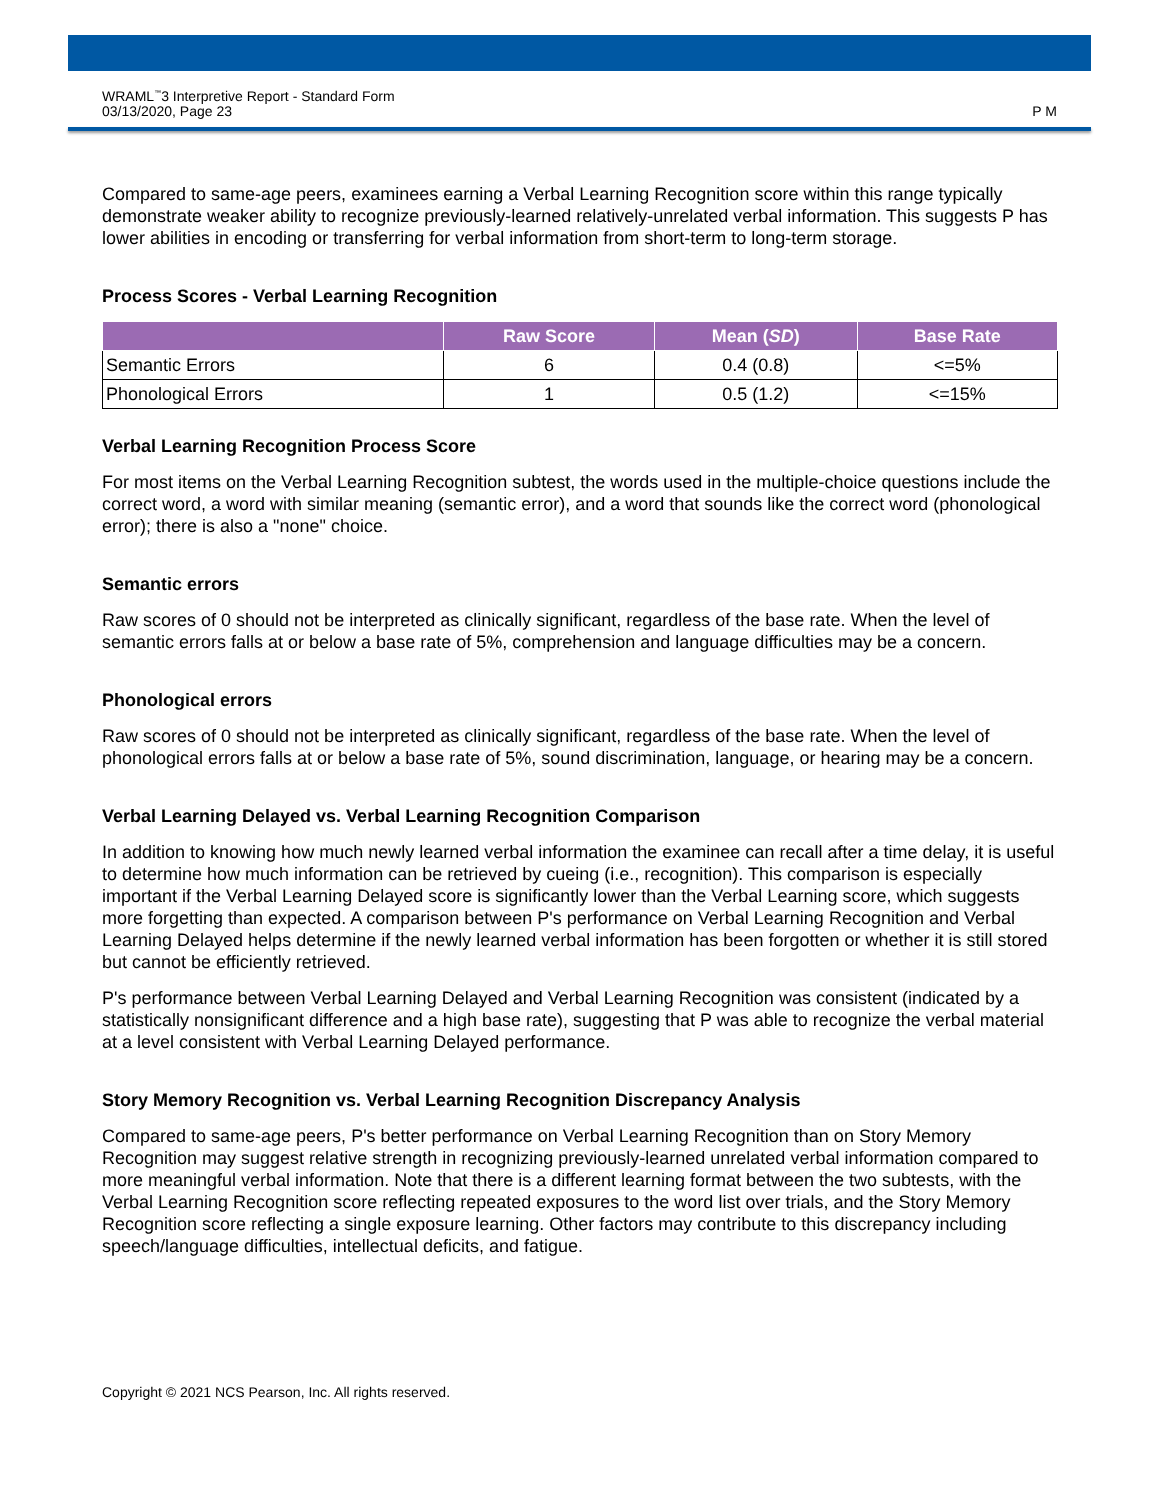WRAML<sup>™</sup>3 Interpretive Report - Standard Form
03/13/2020, Page 23
P M
Compared to same-age peers, examinees earning a Verbal Learning Recognition score within this range typically demonstrate weaker ability to recognize previously-learned relatively-unrelated verbal information. This suggests P has lower abilities in encoding or transferring for verbal information from short-term to long-term storage.
Process Scores - Verbal Learning Recognition
| | Raw Score | Mean ( SD ) | Base Rate |
| --- | --- | --- | --- |
| Semantic Errors | 6 | 0.4 (0.8) | <=5% |
| Phonological Errors | 1 | 0.5 (1.2) | <=15% |
Verbal Learning Recognition Process Score
For most items on the Verbal Learning Recognition subtest, the words used in the multiple-choice questions include the correct word, a word with similar meaning (semantic error), and a word that sounds like the correct word (phonological error); there is also a "none" choice.
Semantic errors
Raw scores of 0 should not be interpreted as clinically significant, regardless of the base rate. When the level of semantic errors falls at or below a base rate of 5%, comprehension and language difficulties may be a concern.
Phonological errors
Raw scores of 0 should not be interpreted as clinically significant, regardless of the base rate. When the level of phonological errors falls at or below a base rate of 5%, sound discrimination, language, or hearing may be a concern.
Verbal Learning Delayed vs. Verbal Learning Recognition Comparison
In addition to knowing how much newly learned verbal information the examinee can recall after a time delay, it is useful to determine how much information can be retrieved by cueing (i.e., recognition). This comparison is especially important if the Verbal Learning Delayed score is significantly lower than the Verbal Learning score, which suggests more forgetting than expected. A comparison between P's performance on Verbal Learning Recognition and Verbal Learning Delayed helps determine if the newly learned verbal information has been forgotten or whether it is still stored but cannot be efficiently retrieved.
P's performance between Verbal Learning Delayed and Verbal Learning Recognition was consistent (indicated by a statistically nonsignificant difference and a high base rate), suggesting that P was able to recognize the verbal material at a level consistent with Verbal Learning Delayed performance.
Story Memory Recognition vs. Verbal Learning Recognition Discrepancy Analysis
Compared to same-age peers, P's better performance on Verbal Learning Recognition than on Story Memory Recognition may suggest relative strength in recognizing previously-learned unrelated verbal information compared to more meaningful verbal information. Note that there is a different learning format between the two subtests, with the Verbal Learning Recognition score reflecting repeated exposures to the word list over trials, and the Story Memory Recognition score reflecting a single exposure learning. Other factors may contribute to this discrepancy including speech/language difficulties, intellectual deficits, and fatigue.
Copyright © 2021 NCS Pearson, Inc. All rights reserved.